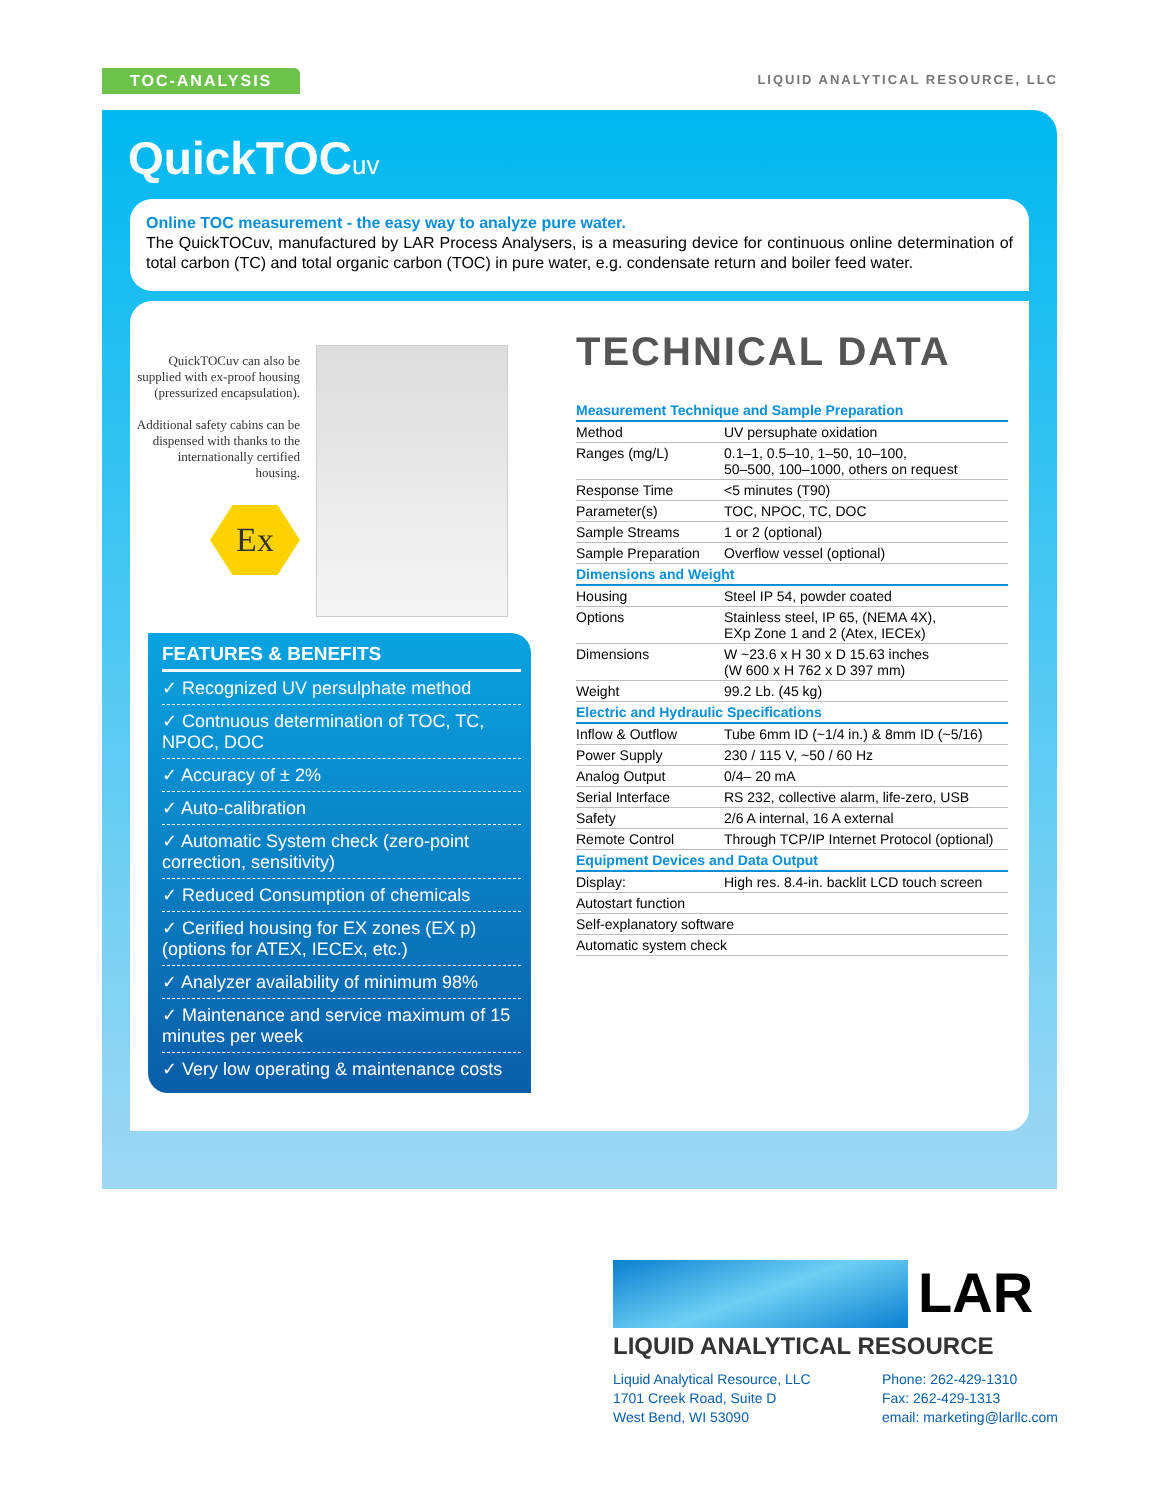TOC-ANALYSIS LIQUID ANALYTICAL RESOURCE, LLC
QuickTOCuv
Online TOC measurement - the easy way to analyze pure water.
The QuickTOCuv, manufactured by LAR Process Analysers, is a measuring device for continuous online determination of total carbon (TC) and total organic carbon (TOC) in pure water, e.g. condensate return and boiler feed water.
QuickTOCuv can also be supplied with ex-proof housing (pressurized encapsulation).
Additional safety cabins can be dispensed with thanks to the internationally certified housing.
Ex
FEATURES & BENEFITS
✓ Recognized UV persulphate method
✓ Contnuous determination of TOC, TC, NPOC, DOC
✓ Accuracy of ± 2%
✓ Auto-calibration
✓ Automatic System check (zero-point correction, sensitivity)
✓ Reduced Consumption of chemicals
✓ Cerified housing for EX zones (EX p) (options for ATEX, IECEx, etc.)
✓ Analyzer availability of minimum 98%
✓ Maintenance and service maximum of 15 minutes per week
✓ Very low operating & maintenance costs
TECHNICAL DATA
| Measurement Technique and Sample Preparation | |
| --- | --- |
| Method | UV persuphate oxidation |
| Ranges (mg/L) | 0.1–1, 0.5–10, 1–50, 10–100, 50–500, 100–1000, others on request |
| Response Time | <5 minutes (T90) |
| Parameter(s) | TOC, NPOC, TC, DOC |
| Sample Streams | 1 or 2 (optional) |
| Sample Preparation | Overflow vessel (optional) |
| Dimensions and Weight | |
| Housing | Steel IP 54, powder coated |
| Options | Stainless steel, IP 65, (NEMA 4X), EXp Zone 1 and 2 (Atex, IECEx) |
| Dimensions | W ~23.6 x H 30 x D 15.63 inches (W 600 x H 762 x D 397 mm) |
| Weight | 99.2 Lb. (45 kg) |
| Electric and Hydraulic Specifications | |
| Inflow & Outflow | Tube 6mm ID (~1/4 in.) & 8mm ID (~5/16) |
| Power Supply | 230 / 115 V, ~50 / 60 Hz |
| Analog Output | 0/4– 20 mA |
| Serial Interface | RS 232, collective alarm, life-zero, USB |
| Safety | 2/6 A internal, 16 A external |
| Remote Control | Through TCP/IP Internet Protocol (optional) |
| Equipment Devices and Data Output | |
| Display: | High res. 8.4-in. backlit LCD touch screen |
| Autostart function | |
| Self-explanatory software | |
| Automatic system check | |
LAR
LIQUID ANALYTICAL RESOURCE
Liquid Analytical Resource, LLC
1701 Creek Road, Suite D
West Bend, WI 53090
Phone: 262-429-1310
Fax: 262-429-1313
email: marketing@larllc.com